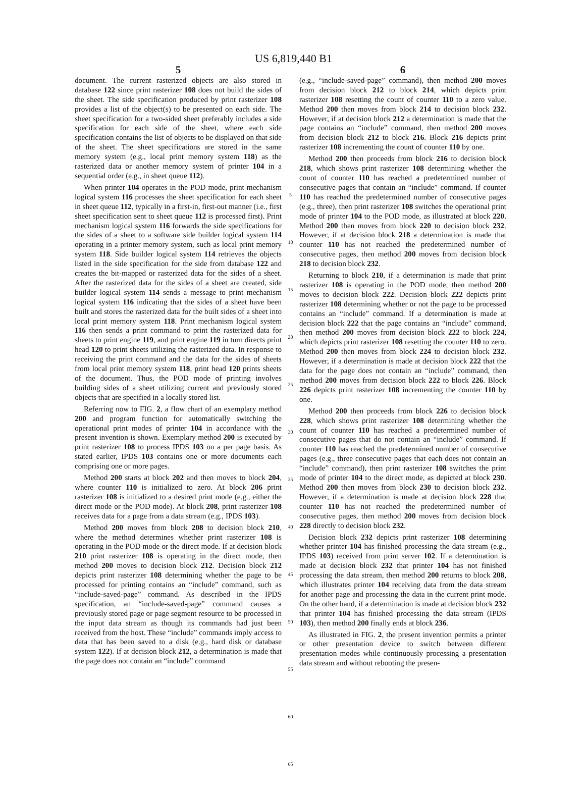US 6,819,440 B1
5
document. The current rasterized objects are also stored in database 122 since print rasterizer 108 does not build the sides of the sheet. The side specification produced by print rasterizer 108 provides a list of the object(s) to be presented on each side. The sheet specification for a two-sided sheet preferably includes a side specification for each side of the sheet, where each side specification contains the list of objects to be displayed on that side of the sheet. The sheet specifications are stored in the same memory system (e.g., local print memory system 118) as the rasterized data or another memory system of printer 104 in a sequential order (e.g., in sheet queue 112).
When printer 104 operates in the POD mode, print mechanism logical system 116 processes the sheet specification for each sheet in sheet queue 112, typically in a first-in, first-out manner (i.e., first sheet specification sent to sheet queue 112 is processed first). Print mechanism logical system 116 forwards the side specifications for the sides of a sheet to a software side builder logical system 114 operating in a printer memory system, such as local print memory system 118. Side builder logical system 114 retrieves the objects listed in the side specification for the side from database 122 and creates the bit-mapped or rasterized data for the sides of a sheet. After the rasterized data for the sides of a sheet are created, side builder logical system 114 sends a message to print mechanism logical system 116 indicating that the sides of a sheet have been built and stores the rasterized data for the built sides of a sheet into local print memory system 118. Print mechanism logical system 116 then sends a print command to print the rasterized data for sheets to print engine 119, and print engine 119 in turn directs print head 120 to print sheets utilizing the rasterized data. In response to receiving the print command and the data for the sides of sheets from local print memory system 118, print head 120 prints sheets of the document. Thus, the POD mode of printing involves building sides of a sheet utilizing current and previously stored objects that are specified in a locally stored list.
Referring now to FIG. 2, a flow chart of an exemplary method 200 and program function for automatically switching the operational print modes of printer 104 in accordance with the present invention is shown. Exemplary method 200 is executed by print rasterizer 108 to process IPDS 103 on a per page basis. As stated earlier, IPDS 103 contains one or more documents each comprising one or more pages.
Method 200 starts at block 202 and then moves to block 204, where counter 110 is initialized to zero. At block 206 print rasterizer 108 is initialized to a desired print mode (e.g., either the direct mode or the POD mode). At block 208, print rasterizer 108 receives data for a page from a data stream (e.g., IPDS 103).
Method 200 moves from block 208 to decision block 210, where the method determines whether print rasterizer 108 is operating in the POD mode or the direct mode. If at decision block 210 print rasterizer 108 is operating in the direct mode, then method 200 moves to decision block 212. Decision block 212 depicts print rasterizer 108 determining whether the page to be processed for printing contains an “include” command, such as “include-saved-page” command. As described in the IPDS specification, an “include-saved-page” command causes a previously stored page or page segment resource to be processed in the input data stream as though its commands had just been received from the host. These “include” commands imply access to data that has been saved to a disk (e.g., hard disk or database system 122). If at decision block 212, a determination is made that the page does not contain an “include” command
5
10
15
20
25
30
35
40
45
50
55
60
65
6
(e.g., “include-saved-page” command), then method 200 moves from decision block 212 to block 214, which depicts print rasterizer 108 resetting the count of counter 110 to a zero value. Method 200 then moves from block 214 to decision block 232. However, if at decision block 212 a determination is made that the page contains an “include” command, then method 200 moves from decision block 212 to block 216. Block 216 depicts print rasterizer 108 incrementing the count of counter 110 by one.
Method 200 then proceeds from block 216 to decision block 218, which shows print rasterizer 108 determining whether the count of counter 110 has reached a predetermined number of consecutive pages that contain an “include” command. If counter 110 has reached the predetermined number of consecutive pages (e.g., three), then print rasterizer 108 switches the operational print mode of printer 104 to the POD mode, as illustrated at block 220. Method 200 then moves from block 220 to decision block 232. However, if at decision block 218 a determination is made that counter 110 has not reached the predetermined number of consecutive pages, then method 200 moves from decision block 218 to decision block 232.
Returning to block 210, if a determination is made that print rasterizer 108 is operating in the POD mode, then method 200 moves to decision block 222. Decision block 222 depicts print rasterizer 108 determining whether or not the page to be processed contains an “include” command. If a determination is made at decision block 222 that the page contains an “include” command, then method 200 moves from decision block 222 to block 224, which depicts print rasterizer 108 resetting the counter 110 to zero. Method 200 then moves from block 224 to decision block 232. However, if a determination is made at decision block 222 that the data for the page does not contain an “include” command, then method 200 moves from decision block 222 to block 226. Block 226 depicts print rasterizer 108 incrementing the counter 110 by one.
Method 200 then proceeds from block 226 to decision block 228, which shows print rasterizer 108 determining whether the count of counter 110 has reached a predetermined number of consecutive pages that do not contain an “include” command. If counter 110 has reached the predetermined number of consecutive pages (e.g., three consecutive pages that each does not contain an “include” command), then print rasterizer 108 switches the print mode of printer 104 to the direct mode, as depicted at block 230. Method 200 then moves from block 230 to decision block 232. However, if a determination is made at decision block 228 that counter 110 has not reached the predetermined number of consecutive pages, then method 200 moves from decision block 228 directly to decision block 232.
Decision block 232 depicts print rasterizer 108 determining whether printer 104 has finished processing the data stream (e.g., IPDS 103) received from print server 102. If a determination is made at decision block 232 that printer 104 has not finished processing the data stream, then method 200 returns to block 208, which illustrates printer 104 receiving data from the data stream for another page and processing the data in the current print mode. On the other hand, if a determination is made at decision block 232 that printer 104 has finished processing the data stream (IPDS 103), then method 200 finally ends at block 236.
As illustrated in FIG. 2, the present invention permits a printer or other presentation device to switch between different presentation modes while continuously processing a presentation data stream and without rebooting the presen-